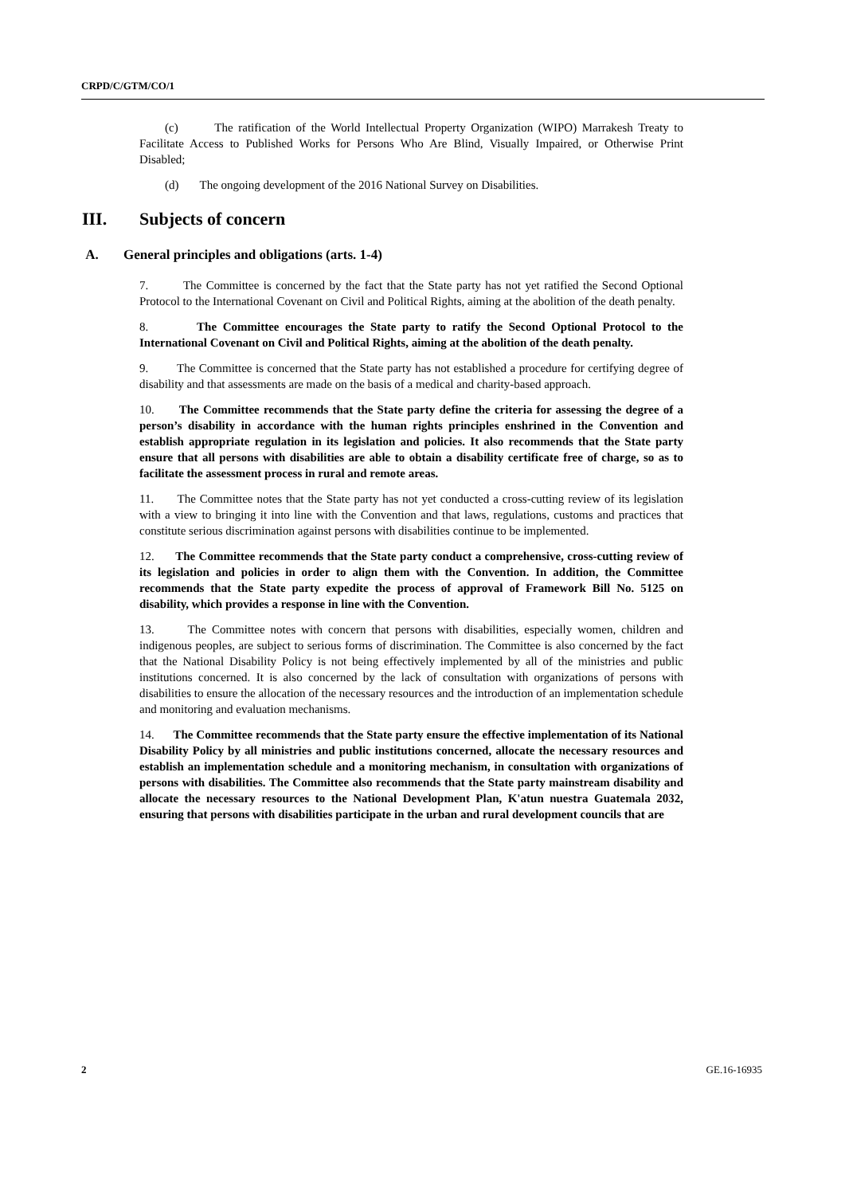CRPD/C/GTM/CO/1
(c) The ratification of the World Intellectual Property Organization (WIPO) Marrakesh Treaty to Facilitate Access to Published Works for Persons Who Are Blind, Visually Impaired, or Otherwise Print Disabled;
(d) The ongoing development of the 2016 National Survey on Disabilities.
III. Subjects of concern
A. General principles and obligations (arts. 1-4)
7. The Committee is concerned by the fact that the State party has not yet ratified the Second Optional Protocol to the International Covenant on Civil and Political Rights, aiming at the abolition of the death penalty.
8. The Committee encourages the State party to ratify the Second Optional Protocol to the International Covenant on Civil and Political Rights, aiming at the abolition of the death penalty.
9. The Committee is concerned that the State party has not established a procedure for certifying degree of disability and that assessments are made on the basis of a medical and charity-based approach.
10. The Committee recommends that the State party define the criteria for assessing the degree of a person’s disability in accordance with the human rights principles enshrined in the Convention and establish appropriate regulation in its legislation and policies. It also recommends that the State party ensure that all persons with disabilities are able to obtain a disability certificate free of charge, so as to facilitate the assessment process in rural and remote areas.
11. The Committee notes that the State party has not yet conducted a cross-cutting review of its legislation with a view to bringing it into line with the Convention and that laws, regulations, customs and practices that constitute serious discrimination against persons with disabilities continue to be implemented.
12. The Committee recommends that the State party conduct a comprehensive, cross-cutting review of its legislation and policies in order to align them with the Convention. In addition, the Committee recommends that the State party expedite the process of approval of Framework Bill No. 5125 on disability, which provides a response in line with the Convention.
13. The Committee notes with concern that persons with disabilities, especially women, children and indigenous peoples, are subject to serious forms of discrimination. The Committee is also concerned by the fact that the National Disability Policy is not being effectively implemented by all of the ministries and public institutions concerned. It is also concerned by the lack of consultation with organizations of persons with disabilities to ensure the allocation of the necessary resources and the introduction of an implementation schedule and monitoring and evaluation mechanisms.
14. The Committee recommends that the State party ensure the effective implementation of its National Disability Policy by all ministries and public institutions concerned, allocate the necessary resources and establish an implementation schedule and a monitoring mechanism, in consultation with organizations of persons with disabilities. The Committee also recommends that the State party mainstream disability and allocate the necessary resources to the National Development Plan, K'atun nuestra Guatemala 2032, ensuring that persons with disabilities participate in the urban and rural development councils that are
2 GE.16-16935